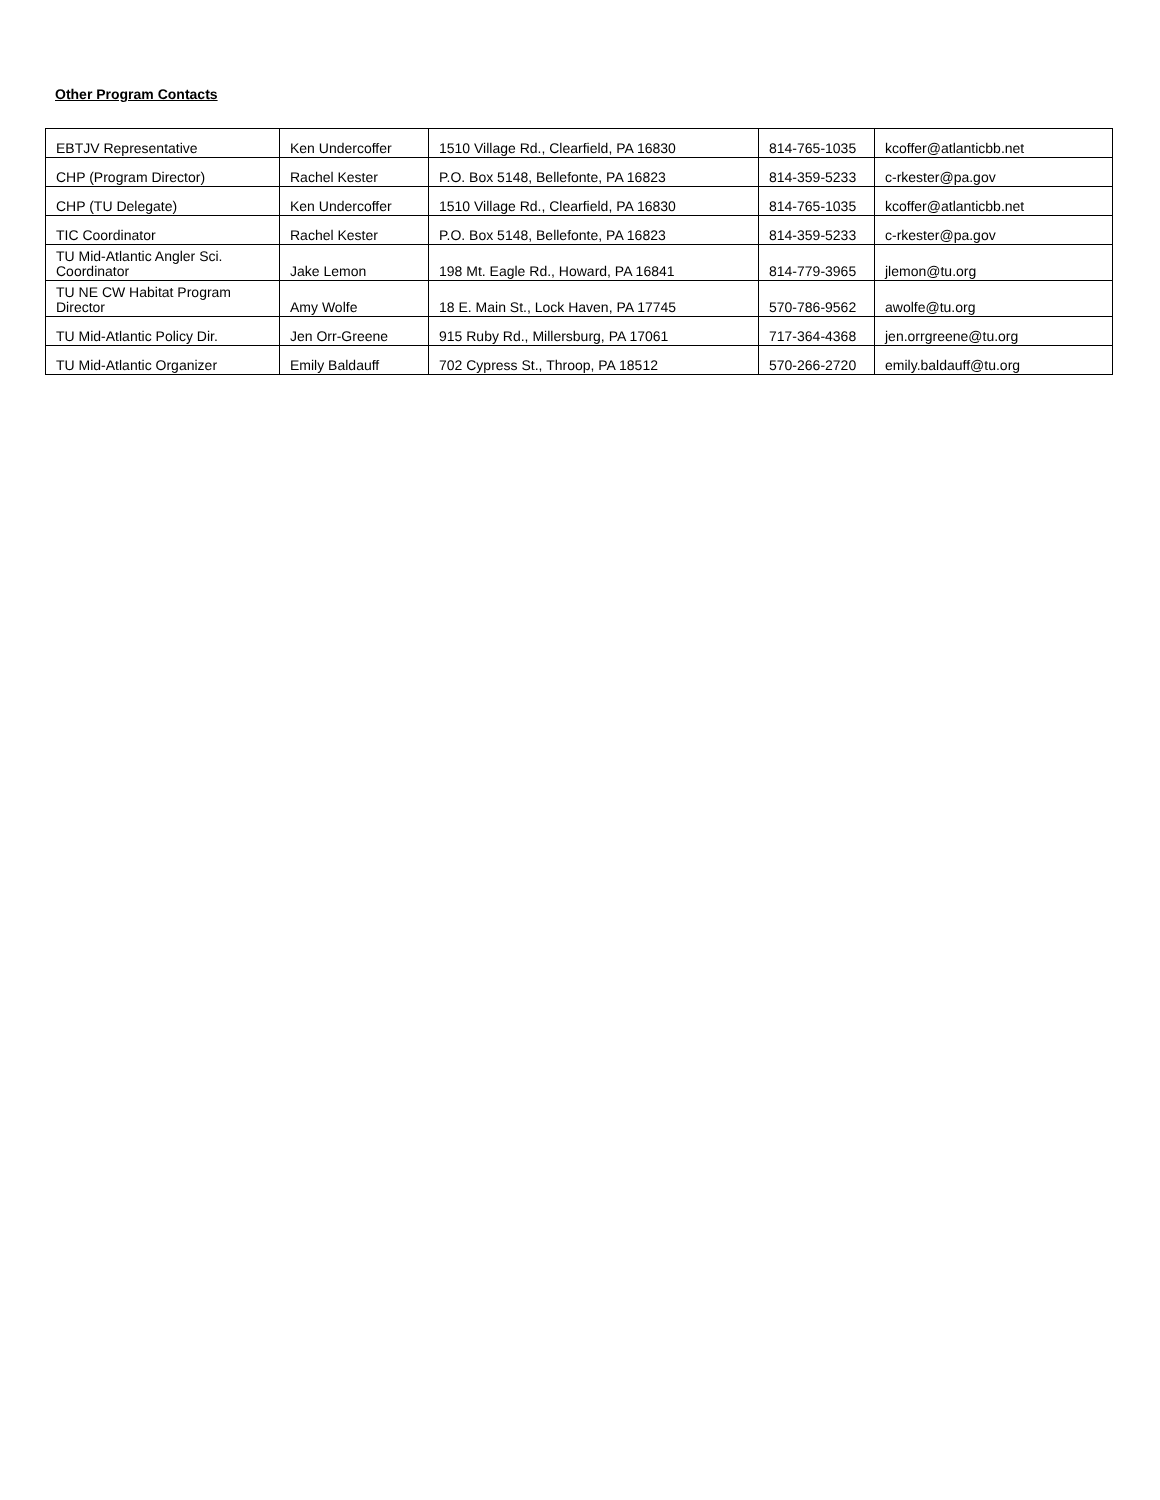Other Program Contacts
| EBTJV Representative | Ken Undercoffer | 1510 Village Rd., Clearfield, PA 16830 | 814-765-1035 | kcoffer@atlanticbb.net |
| CHP (Program Director) | Rachel Kester | P.O. Box 5148, Bellefonte, PA 16823 | 814-359-5233 | c-rkester@pa.gov |
| CHP (TU Delegate) | Ken Undercoffer | 1510 Village Rd., Clearfield, PA 16830 | 814-765-1035 | kcoffer@atlanticbb.net |
| TIC Coordinator | Rachel Kester | P.O. Box 5148, Bellefonte, PA 16823 | 814-359-5233 | c-rkester@pa.gov |
| TU Mid-Atlantic Angler Sci. Coordinator | Jake Lemon | 198 Mt. Eagle Rd., Howard, PA 16841 | 814-779-3965 | jlemon@tu.org |
| TU NE CW Habitat Program Director | Amy Wolfe | 18 E. Main St., Lock Haven, PA 17745 | 570-786-9562 | awolfe@tu.org |
| TU Mid-Atlantic Policy Dir. | Jen Orr-Greene | 915 Ruby Rd., Millersburg, PA 17061 | 717-364-4368 | jen.orrgreene@tu.org |
| TU Mid-Atlantic Organizer | Emily Baldauff | 702 Cypress St., Throop, PA 18512 | 570-266-2720 | emily.baldauff@tu.org |